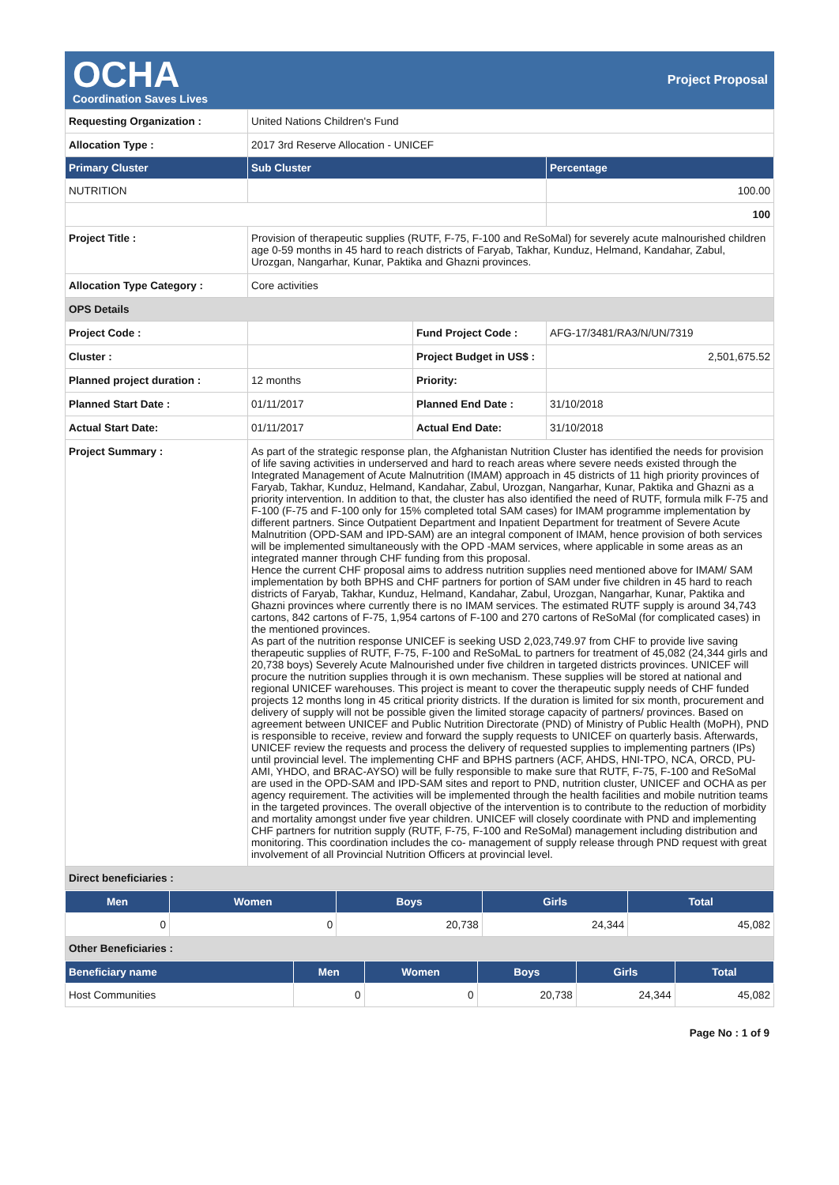OCHA
Coordination Saves Lives
Project Proposal
| Requesting Organization : | United Nations Children's Fund | | |
| Allocation Type : | 2017 3rd Reserve Allocation - UNICEF | | |
| Primary Cluster | Sub Cluster | | Percentage |
| NUTRITION | | | 100.00 |
| | | | 100 |
| Project Title : | Provision of therapeutic supplies (RUTF, F-75, F-100 and ReSoMal) for severely acute malnourished children age 0-59 months in 45 hard to reach districts of Faryab, Takhar, Kunduz, Helmand, Kandahar, Zabul, Urozgan, Nangarhar, Kunar, Paktika and Ghazni provinces. | | |
| Allocation Type Category : | Core activities | | |
| OPS Details | | | |
| Project Code : | | Fund Project Code : | AFG-17/3481/RA3/N/UN/7319 |
| Cluster : | | Project Budget in US$ : | 2,501,675.52 |
| Planned project duration : | 12 months | Priority: | |
| Planned Start Date : | 01/11/2017 | Planned End Date : | 31/10/2018 |
| Actual Start Date: | 01/11/2017 | Actual End Date: | 31/10/2018 |
| Project Summary : | As part of the strategic response plan, the Afghanistan Nutrition Cluster has identified the needs for provision of life saving activities in underserved and hard to reach areas where severe needs existed through the Integrated Management of Acute Malnutrition (IMAM) approach in 45 districts of 11 high priority provinces of Faryab, Takhar, Kunduz, Helmand, Kandahar, Zabul, Urozgan, Nangarhar, Kunar, Paktika and Ghazni as a priority intervention. In addition to that, the cluster has also identified the need of RUTF, formula milk F-75 and F-100 (F-75 and F-100 only for 15% completed total SAM cases) for IMAM programme implementation by different partners. Since Outpatient Department and Inpatient Department for treatment of Severe Acute Malnutrition (OPD-SAM and IPD-SAM) are an integral component of IMAM, hence provision of both services will be implemented simultaneously with the OPD -MAM services, where applicable in some areas as an integrated manner through CHF funding from this proposal. Hence the current CHF proposal aims to address nutrition supplies need mentioned above for IMAM/ SAM implementation by both BPHS and CHF partners for portion of SAM under five children in 45 hard to reach districts of Faryab, Takhar, Kunduz, Helmand, Kandahar, Zabul, Urozgan, Nangarhar, Kunar, Paktika and Ghazni provinces where currently there is no IMAM services. The estimated RUTF supply is around 34,743 cartons, 842 cartons of F-75, 1,954 cartons of F-100 and 270 cartons of ReSoMal (for complicated cases) in the mentioned provinces. As part of the nutrition response UNICEF is seeking USD 2,023,749.97 from CHF to provide live saving therapeutic supplies of RUTF, F-75, F-100 and ReSoMaL to partners for treatment of 45,082 (24,344 girls and 20,738 boys) Severely Acute Malnourished under five children in targeted districts provinces. UNICEF will procure the nutrition supplies through it is own mechanism. These supplies will be stored at national and regional UNICEF warehouses. This project is meant to cover the therapeutic supply needs of CHF funded projects 12 months long in 45 critical priority districts. If the duration is limited for six month, procurement and delivery of supply will not be possible given the limited storage capacity of partners/ provinces. Based on agreement between UNICEF and Public Nutrition Directorate (PND) of Ministry of Public Health (MoPH), PND is responsible to receive, review and forward the supply requests to UNICEF on quarterly basis. Afterwards, UNICEF review the requests and process the delivery of requested supplies to implementing partners (IPs) until provincial level. The implementing CHF and BPHS partners (ACF, AHDS, HNI-TPO, NCA, ORCD, PU-AMI, YHDO, and BRAC-AYSO) will be fully responsible to make sure that RUTF, F-75, F-100 and ReSoMal are used in the OPD-SAM and IPD-SAM sites and report to PND, nutrition cluster, UNICEF and OCHA as per agency requirement. The activities will be implemented through the health facilities and mobile nutrition teams in the targeted provinces. The overall objective of the intervention is to contribute to the reduction of morbidity and mortality amongst under five year children. UNICEF will closely coordinate with PND and implementing CHF partners for nutrition supply (RUTF, F-75, F-100 and ReSoMal) management including distribution and monitoring. This coordination includes the co- management of supply release through PND request with great involvement of all Provincial Nutrition Officers at provincial level. | | |
| Direct beneficiaries : | | | |
| Men | Women | Boys | Girls | Total |
| --- | --- | --- | --- | --- |
| 0 | 0 | 20,738 | 24,344 | 45,082 |
| Other Beneficiaries : | | | | |
| Beneficiary name | Men | Women | Boys | Girls | Total |
| --- | --- | --- | --- | --- | --- |
| Host Communities | 0 | 0 | 20,738 | 24,344 | 45,082 |
Page No : 1 of 9